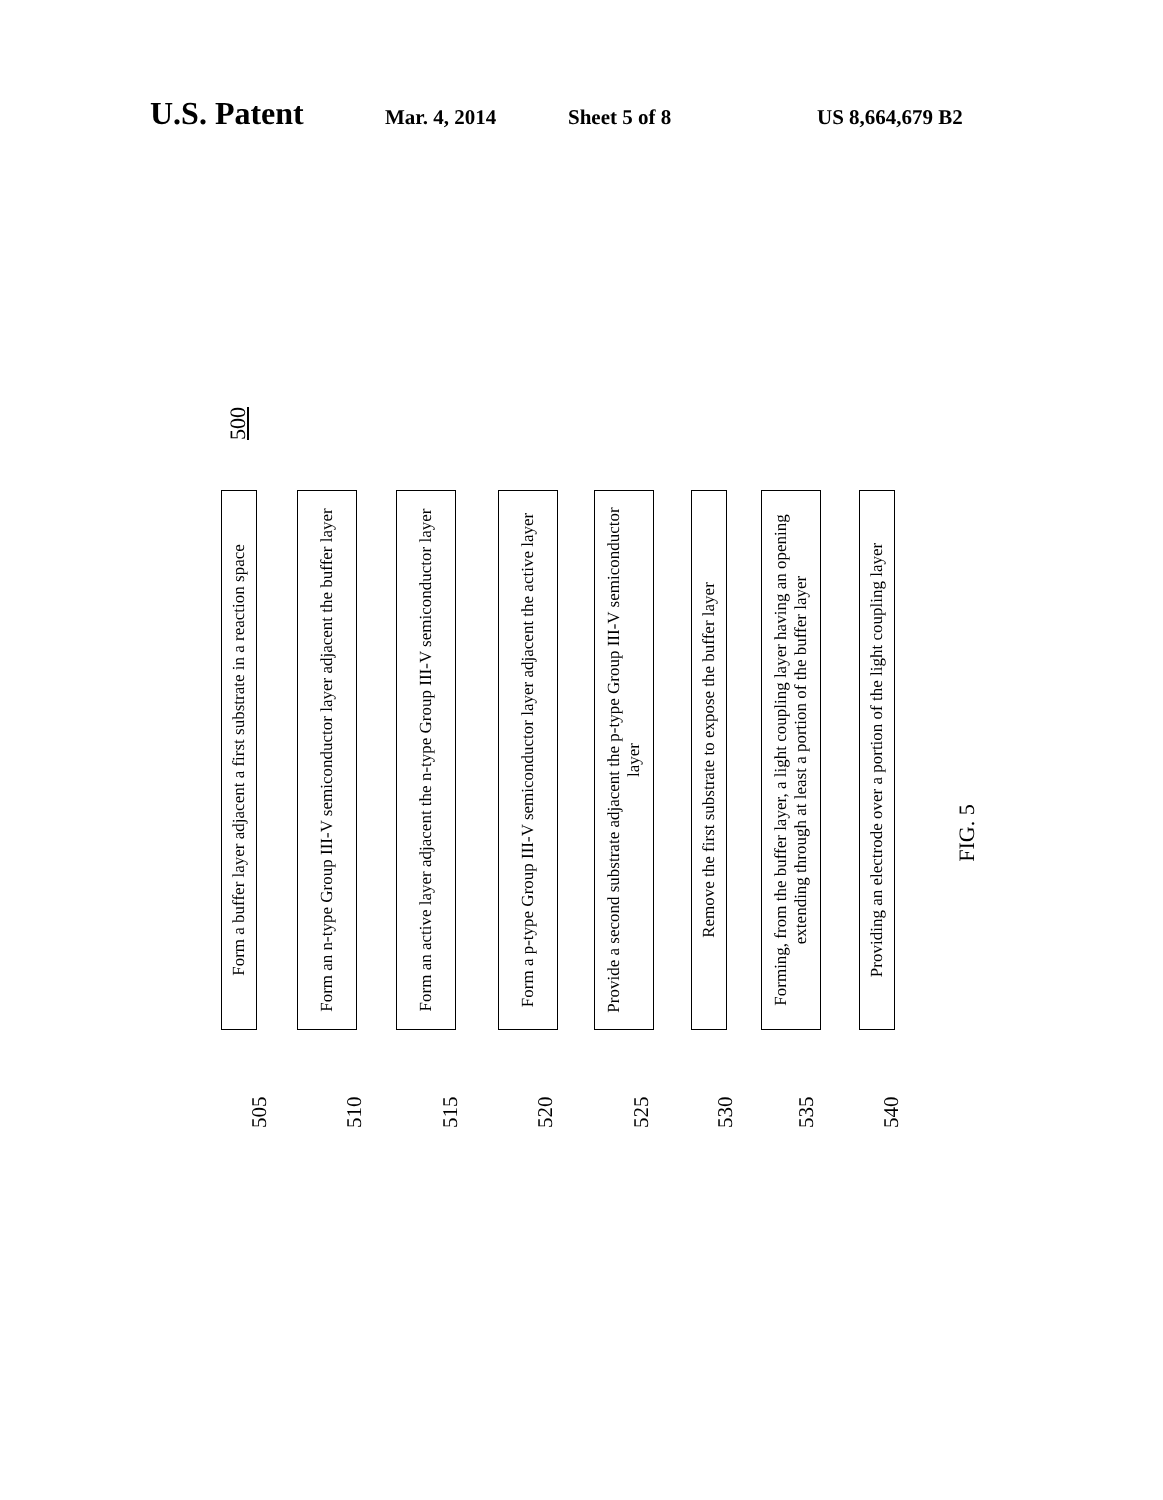U.S. Patent
Mar. 4, 2014 Sheet 5 of 8 US 8,664,679 B2
500
Form a buffer layer adjacent a first substrate in a reaction space
Form an n-type Group III-V semiconductor layer adjacent the buffer layer
Form an active layer adjacent the n-type Group III-V semiconductor layer
Form a p-type Group III-V semiconductor layer adjacent the active layer
Provide a second substrate adjacent the p-type Group III-V semiconductor layer
Remove the first substrate to expose the buffer layer
Forming, from the buffer layer, a light coupling layer having an opening extending through at least a portion of the buffer layer
Providing an electrode over a portion of the light coupling layer
505 510 515 520 525 530 535 540
FIG. 5